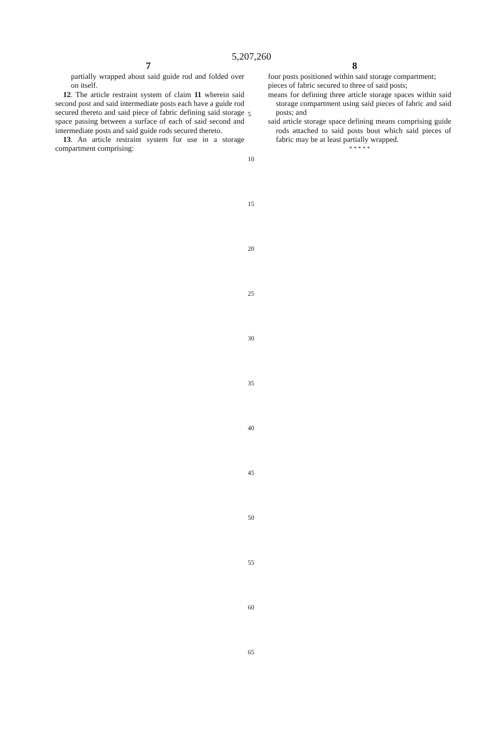5,207,260
7 8
partially wrapped about said guide rod and folded over on itself.
12. The article restraint system of claim 11 wherein said second post and said intermediate posts each have a guide rod secured thereto and said piece of fabric defining said storage space passing between a surface of each of said second and intermediate posts and said guide rods secured thereto.
13. An article restraint system for use in a storage compartment comprising:
5
10
15
20
25
30
35
40
45
50
55
60
65
four posts positioned within said storage compartment;
pieces of fabric secured to three of said posts;
means for defining three article storage spaces within said storage compartment using said pieces of fabric and said posts; and
said article storage space defining means comprising guide rods attached to said posts bout which said pieces of fabric may be at least partially wrapped.
* * * * *